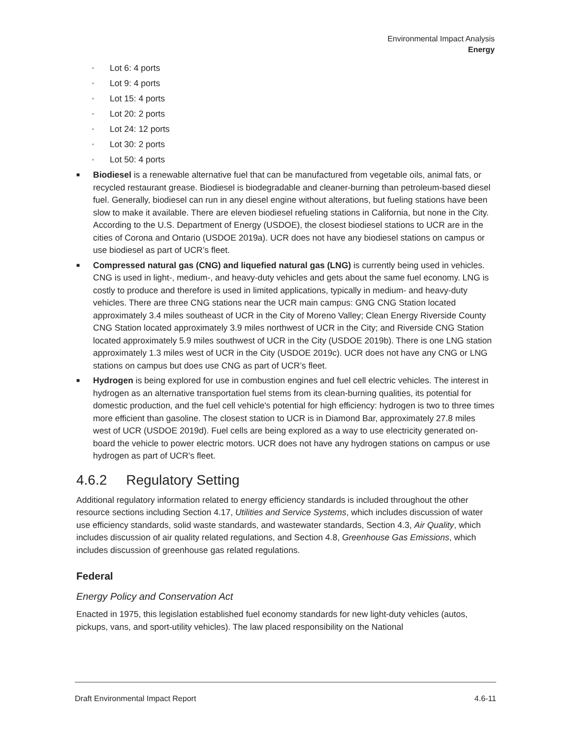Environmental Impact Analysis
Energy
▫ Lot 6: 4 ports
▫ Lot 9: 4 ports
▫ Lot 15: 4 ports
▫ Lot 20: 2 ports
▫ Lot 24: 12 ports
▫ Lot 30: 2 ports
▫ Lot 50: 4 ports
■ Biodiesel is a renewable alternative fuel that can be manufactured from vegetable oils, animal fats, or recycled restaurant grease. Biodiesel is biodegradable and cleaner-burning than petroleum-based diesel fuel. Generally, biodiesel can run in any diesel engine without alterations, but fueling stations have been slow to make it available. There are eleven biodiesel refueling stations in California, but none in the City. According to the U.S. Department of Energy (USDOE), the closest biodiesel stations to UCR are in the cities of Corona and Ontario (USDOE 2019a). UCR does not have any biodiesel stations on campus or use biodiesel as part of UCR’s fleet.
■ Compressed natural gas (CNG) and liquefied natural gas (LNG) is currently being used in vehicles. CNG is used in light-, medium-, and heavy-duty vehicles and gets about the same fuel economy. LNG is costly to produce and therefore is used in limited applications, typically in medium- and heavy-duty vehicles. There are three CNG stations near the UCR main campus: GNG CNG Station located approximately 3.4 miles southeast of UCR in the City of Moreno Valley; Clean Energy Riverside County CNG Station located approximately 3.9 miles northwest of UCR in the City; and Riverside CNG Station located approximately 5.9 miles southwest of UCR in the City (USDOE 2019b). There is one LNG station approximately 1.3 miles west of UCR in the City (USDOE 2019c). UCR does not have any CNG or LNG stations on campus but does use CNG as part of UCR’s fleet.
■ Hydrogen is being explored for use in combustion engines and fuel cell electric vehicles. The interest in hydrogen as an alternative transportation fuel stems from its clean-burning qualities, its potential for domestic production, and the fuel cell vehicle's potential for high efficiency: hydrogen is two to three times more efficient than gasoline. The closest station to UCR is in Diamond Bar, approximately 27.8 miles west of UCR (USDOE 2019d). Fuel cells are being explored as a way to use electricity generated on-board the vehicle to power electric motors. UCR does not have any hydrogen stations on campus or use hydrogen as part of UCR’s fleet.
4.6.2 Regulatory Setting
Additional regulatory information related to energy efficiency standards is included throughout the other resource sections including Section 4.17, Utilities and Service Systems, which includes discussion of water use efficiency standards, solid waste standards, and wastewater standards, Section 4.3, Air Quality, which includes discussion of air quality related regulations, and Section 4.8, Greenhouse Gas Emissions, which includes discussion of greenhouse gas related regulations.
Federal
Energy Policy and Conservation Act
Enacted in 1975, this legislation established fuel economy standards for new light-duty vehicles (autos, pickups, vans, and sport-utility vehicles). The law placed responsibility on the National
Draft Environmental Impact Report 4.6-11